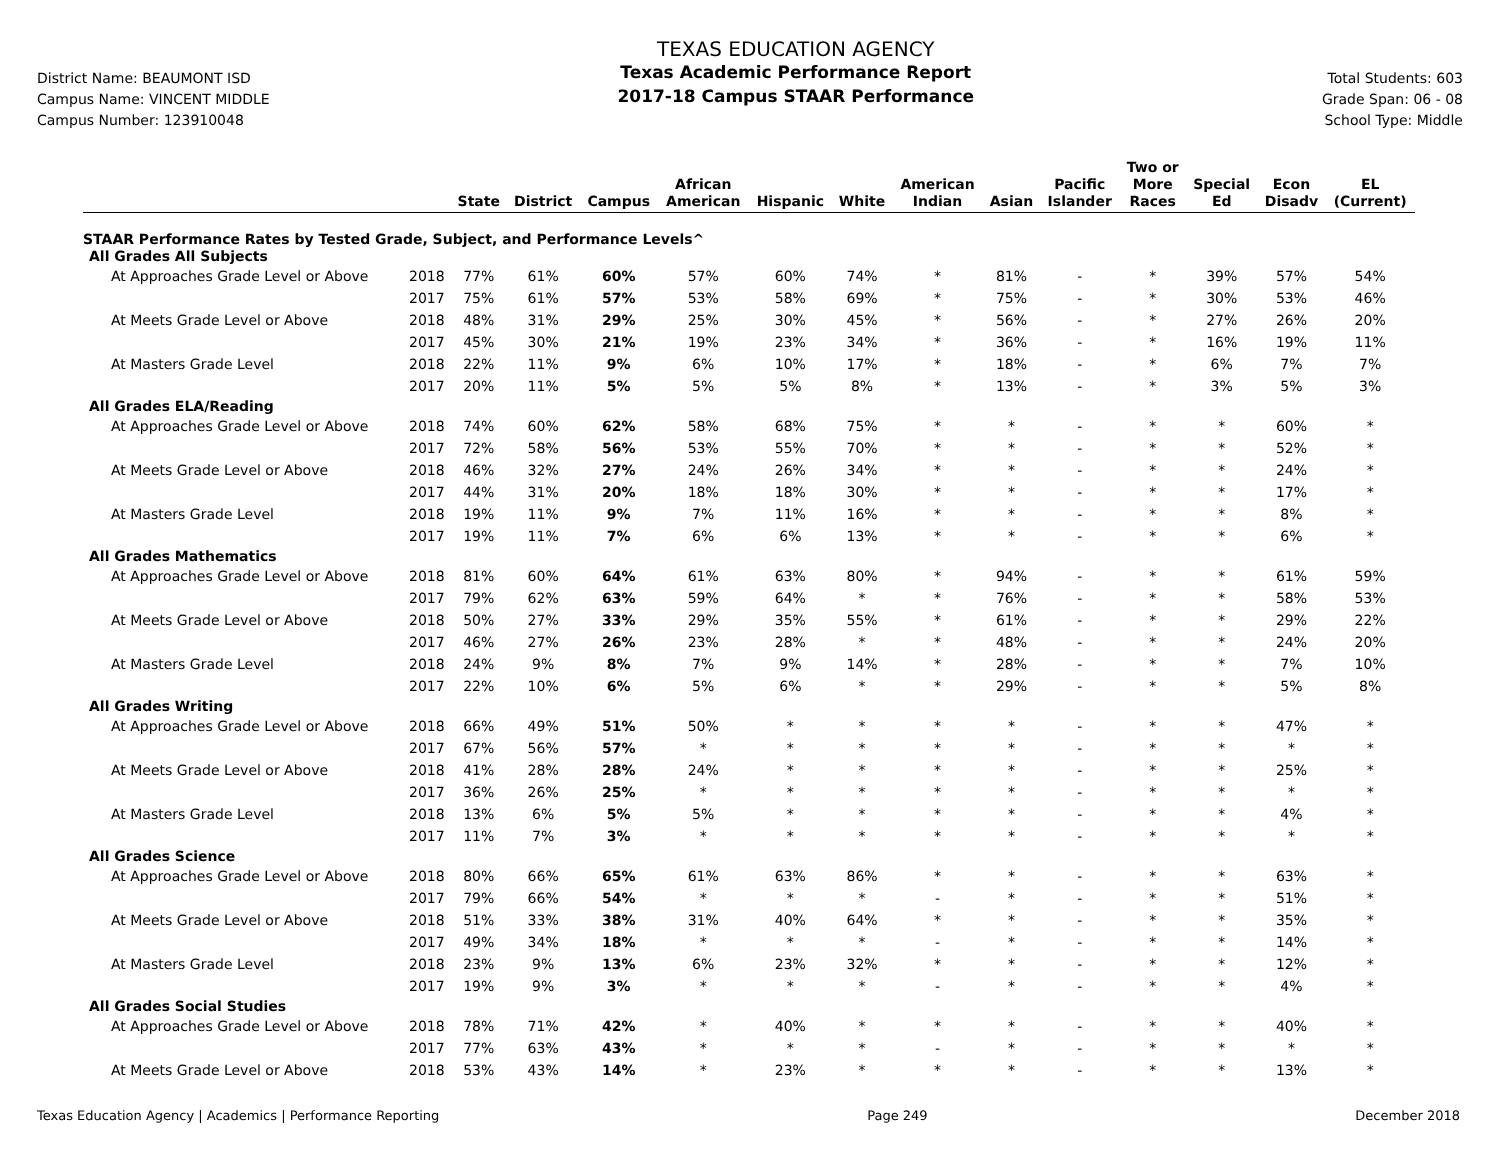District Name: BEAUMONT ISD
Campus Name: VINCENT MIDDLE
Campus Number: 123910048
TEXAS EDUCATION AGENCY
Texas Academic Performance Report
2017-18 Campus STAAR Performance
Total Students: 603
Grade Span: 06 - 08
School Type: Middle
| | | State | District | Campus | African American | Hispanic | White | American Indian | Asian | Pacific Islander | Two or More Races | Special Ed | Econ Disadv | EL (Current) |
| --- | --- | --- | --- | --- | --- | --- | --- | --- | --- | --- | --- | --- | --- | --- |
| STAAR Performance Rates by Tested Grade, Subject, and Performance Levels^ | | | | | | | | | | | | | | |
| All Grades All Subjects | | | | | | | | | | | | | | |
| At Approaches Grade Level or Above | 2018 | 77% | 61% | 60% | 57% | 60% | 74% | * | 81% | - | * | 39% | 57% | 54% |
| | 2017 | 75% | 61% | 57% | 53% | 58% | 69% | * | 75% | - | * | 30% | 53% | 46% |
| At Meets Grade Level or Above | 2018 | 48% | 31% | 29% | 25% | 30% | 45% | * | 56% | - | * | 27% | 26% | 20% |
| | 2017 | 45% | 30% | 21% | 19% | 23% | 34% | * | 36% | - | * | 16% | 19% | 11% |
| At Masters Grade Level | 2018 | 22% | 11% | 9% | 6% | 10% | 17% | * | 18% | - | * | 6% | 7% | 7% |
| | 2017 | 20% | 11% | 5% | 5% | 5% | 8% | * | 13% | - | * | 3% | 5% | 3% |
| All Grades ELA/Reading | | | | | | | | | | | | | | |
| At Approaches Grade Level or Above | 2018 | 74% | 60% | 62% | 58% | 68% | 75% | * | * | - | * | * | 60% | * |
| | 2017 | 72% | 58% | 56% | 53% | 55% | 70% | * | * | - | * | * | 52% | * |
| At Meets Grade Level or Above | 2018 | 46% | 32% | 27% | 24% | 26% | 34% | * | * | - | * | * | 24% | * |
| | 2017 | 44% | 31% | 20% | 18% | 18% | 30% | * | * | - | * | * | 17% | * |
| At Masters Grade Level | 2018 | 19% | 11% | 9% | 7% | 11% | 16% | * | * | - | * | * | 8% | * |
| | 2017 | 19% | 11% | 7% | 6% | 6% | 13% | * | * | - | * | * | 6% | * |
| All Grades Mathematics | | | | | | | | | | | | | | |
| At Approaches Grade Level or Above | 2018 | 81% | 60% | 64% | 61% | 63% | 80% | * | 94% | - | * | * | 61% | 59% |
| | 2017 | 79% | 62% | 63% | 59% | 64% | * | * | 76% | - | * | * | 58% | 53% |
| At Meets Grade Level or Above | 2018 | 50% | 27% | 33% | 29% | 35% | 55% | * | 61% | - | * | * | 29% | 22% |
| | 2017 | 46% | 27% | 26% | 23% | 28% | * | * | 48% | - | * | * | 24% | 20% |
| At Masters Grade Level | 2018 | 24% | 9% | 8% | 7% | 9% | 14% | * | 28% | - | * | * | 7% | 10% |
| | 2017 | 22% | 10% | 6% | 5% | 6% | * | * | 29% | - | * | * | 5% | 8% |
| All Grades Writing | | | | | | | | | | | | | | |
| At Approaches Grade Level or Above | 2018 | 66% | 49% | 51% | 50% | * | * | * | * | - | * | * | 47% | * |
| | 2017 | 67% | 56% | 57% | * | * | * | * | * | - | * | * | * | * |
| At Meets Grade Level or Above | 2018 | 41% | 28% | 28% | 24% | * | * | * | * | - | * | * | 25% | * |
| | 2017 | 36% | 26% | 25% | * | * | * | * | * | - | * | * | * | * |
| At Masters Grade Level | 2018 | 13% | 6% | 5% | 5% | * | * | * | * | - | * | * | 4% | * |
| | 2017 | 11% | 7% | 3% | * | * | * | * | * | - | * | * | * | * |
| All Grades Science | | | | | | | | | | | | | | |
| At Approaches Grade Level or Above | 2018 | 80% | 66% | 65% | 61% | 63% | 86% | * | * | - | * | * | 63% | * |
| | 2017 | 79% | 66% | 54% | * | * | * | - | * | - | * | * | 51% | * |
| At Meets Grade Level or Above | 2018 | 51% | 33% | 38% | 31% | 40% | 64% | * | * | - | * | * | 35% | * |
| | 2017 | 49% | 34% | 18% | * | * | * | - | * | - | * | * | 14% | * |
| At Masters Grade Level | 2018 | 23% | 9% | 13% | 6% | 23% | 32% | * | * | - | * | * | 12% | * |
| | 2017 | 19% | 9% | 3% | * | * | * | - | * | - | * | * | 4% | * |
| All Grades Social Studies | | | | | | | | | | | | | | |
| At Approaches Grade Level or Above | 2018 | 78% | 71% | 42% | * | 40% | * | * | * | - | * | * | 40% | * |
| | 2017 | 77% | 63% | 43% | * | * | * | - | * | - | * | * | * | * |
| At Meets Grade Level or Above | 2018 | 53% | 43% | 14% | * | 23% | * | * | * | - | * | * | 13% | * |
Texas Education Agency | Academics | Performance Reporting Page 249 December 2018